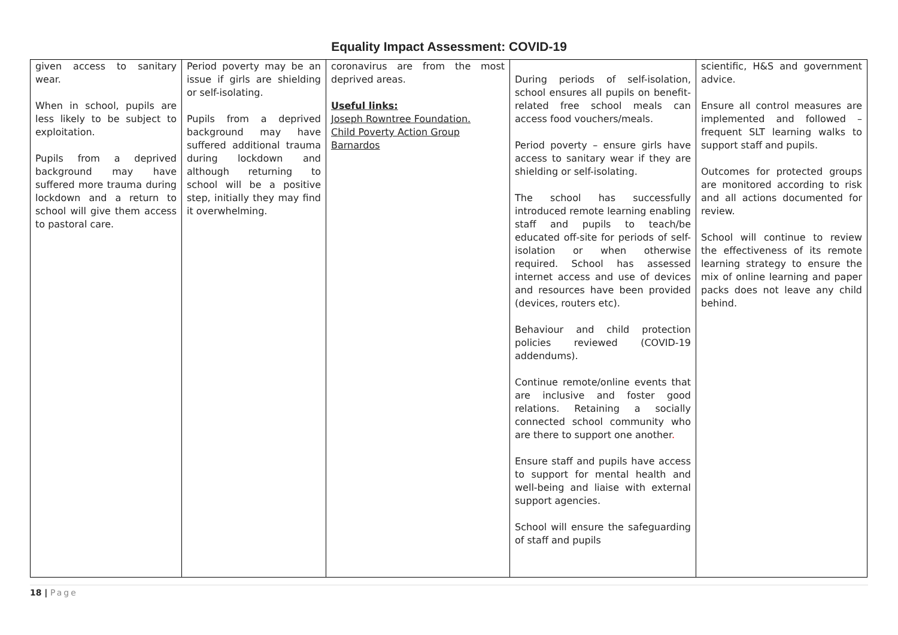Equality Impact Assessment: COVID-19
| given access to sanitary wear. When in school, pupils are less likely to be subject to exploitation. Pupils from a deprived background may have suffered more trauma during lockdown and a return to school will give them access to pastoral care. | Period poverty may be an issue if girls are shielding or self-isolating. Pupils from a deprived background may have suffered additional trauma during lockdown and although returning to school will be a positive step, initially they may find it overwhelming. | coronavirus are from the most deprived areas. Useful links: Joseph Rowntree Foundation. Child Poverty Action Group Barnardos | During periods of self-isolation, school ensures all pupils on benefit-related free school meals can access food vouchers/meals. Period poverty – ensure girls have access to sanitary wear if they are shielding or self-isolating. The school has successfully introduced remote learning enabling staff and pupils to teach/be educated off-site for periods of self-isolation or when otherwise required. School has assessed internet access and use of devices and resources have been provided (devices, routers etc). Behaviour and child protection policies reviewed (COVID-19 addendums). Continue remote/online events that are inclusive and foster good relations. Retaining a socially connected school community who are there to support one another . Ensure staff and pupils have access to support for mental health and well-being and liaise with external support agencies. School will ensure the safeguarding of staff and pupils | scientific, H&S and government advice. Ensure all control measures are implemented and followed – frequent SLT learning walks to support staff and pupils. Outcomes for protected groups are monitored according to risk and all actions documented for review. School will continue to review the effectiveness of its remote learning strategy to ensure the mix of online learning and paper packs does not leave any child behind. |
18 | Page